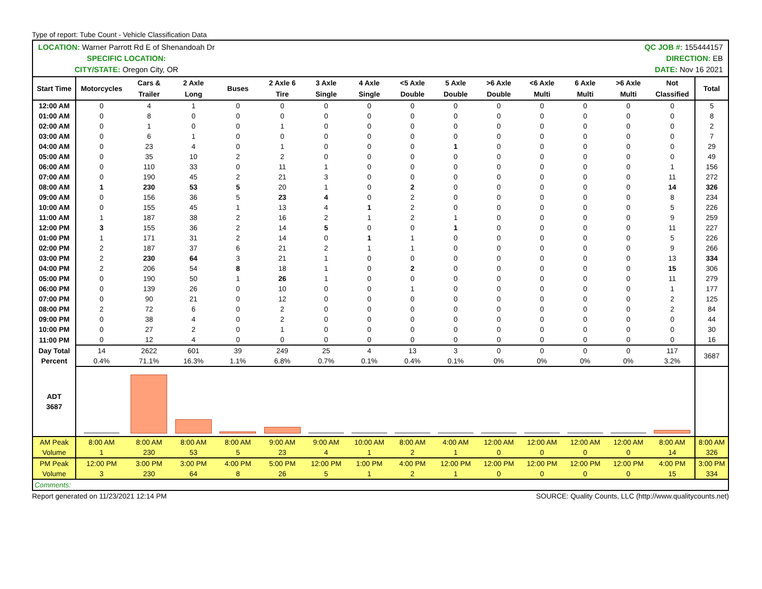Type of report: Tube Count - Vehicle Classification Data
| LOCATION: Warner Parrott Rd E of Shenandoah Dr SPECIFIC LOCATION: CITY/STATE: Oregon City, OR QC JOB #: 155444157 DIRECTION: EB DATE: Nov 16 2021 | | | | | | | | | | | | | | | |
| Start Time | Motorcycles | Cars & Trailer | 2 Axle Long | Buses | 2 Axle 6 Tire | 3 Axle Single | 4 Axle Single | <5 Axle Double | 5 Axle Double | >6 Axle Double | <6 Axle Multi | 6 Axle Multi | >6 Axle Multi | Not Classified | Total |
| 12:00 AM | 0 | 4 | 1 | 0 | 0 | 0 | 0 | 0 | 0 | 0 | 0 | 0 | 0 | 0 | 5 |
| 01:00 AM | 0 | 8 | 0 | 0 | 0 | 0 | 0 | 0 | 0 | 0 | 0 | 0 | 0 | 0 | 8 |
| 02:00 AM | 0 | 1 | 0 | 0 | 1 | 0 | 0 | 0 | 0 | 0 | 0 | 0 | 0 | 0 | 2 |
| 03:00 AM | 0 | 6 | 1 | 0 | 0 | 0 | 0 | 0 | 0 | 0 | 0 | 0 | 0 | 0 | 7 |
| 04:00 AM | 0 | 23 | 4 | 0 | 1 | 0 | 0 | 0 | 1 | 0 | 0 | 0 | 0 | 0 | 29 |
| 05:00 AM | 0 | 35 | 10 | 2 | 2 | 0 | 0 | 0 | 0 | 0 | 0 | 0 | 0 | 0 | 49 |
| 06:00 AM | 0 | 110 | 33 | 0 | 11 | 1 | 0 | 0 | 0 | 0 | 0 | 0 | 0 | 1 | 156 |
| 07:00 AM | 0 | 190 | 45 | 2 | 21 | 3 | 0 | 0 | 0 | 0 | 0 | 0 | 0 | 11 | 272 |
| 08:00 AM | 1 | 230 | 53 | 5 | 20 | 1 | 0 | 2 | 0 | 0 | 0 | 0 | 0 | 14 | 326 |
| 09:00 AM | 0 | 156 | 36 | 5 | 23 | 4 | 0 | 2 | 0 | 0 | 0 | 0 | 0 | 8 | 234 |
| 10:00 AM | 0 | 155 | 45 | 1 | 13 | 4 | 1 | 2 | 0 | 0 | 0 | 0 | 0 | 5 | 226 |
| 11:00 AM | 1 | 187 | 38 | 2 | 16 | 2 | 1 | 2 | 1 | 0 | 0 | 0 | 0 | 9 | 259 |
| 12:00 PM | 3 | 155 | 36 | 2 | 14 | 5 | 0 | 0 | 1 | 0 | 0 | 0 | 0 | 11 | 227 |
| 01:00 PM | 1 | 171 | 31 | 2 | 14 | 0 | 1 | 1 | 0 | 0 | 0 | 0 | 0 | 5 | 226 |
| 02:00 PM | 2 | 187 | 37 | 6 | 21 | 2 | 1 | 1 | 0 | 0 | 0 | 0 | 0 | 9 | 266 |
| 03:00 PM | 2 | 230 | 64 | 3 | 21 | 1 | 0 | 0 | 0 | 0 | 0 | 0 | 0 | 13 | 334 |
| 04:00 PM | 2 | 206 | 54 | 8 | 18 | 1 | 0 | 2 | 0 | 0 | 0 | 0 | 0 | 15 | 306 |
| 05:00 PM | 0 | 190 | 50 | 1 | 26 | 1 | 0 | 0 | 0 | 0 | 0 | 0 | 0 | 11 | 279 |
| 06:00 PM | 0 | 139 | 26 | 0 | 10 | 0 | 0 | 1 | 0 | 0 | 0 | 0 | 0 | 1 | 177 |
| 07:00 PM | 0 | 90 | 21 | 0 | 12 | 0 | 0 | 0 | 0 | 0 | 0 | 0 | 0 | 2 | 125 |
| 08:00 PM | 2 | 72 | 6 | 0 | 2 | 0 | 0 | 0 | 0 | 0 | 0 | 0 | 0 | 2 | 84 |
| 09:00 PM | 0 | 38 | 4 | 0 | 2 | 0 | 0 | 0 | 0 | 0 | 0 | 0 | 0 | 0 | 44 |
| 10:00 PM | 0 | 27 | 2 | 0 | 1 | 0 | 0 | 0 | 0 | 0 | 0 | 0 | 0 | 0 | 30 |
| 11:00 PM | 0 | 12 | 4 | 0 | 0 | 0 | 0 | 0 | 0 | 0 | 0 | 0 | 0 | 0 | 16 |
| Day Total Percent | 14 0.4% | 2622 71.1% | 601 16.3% | 39 1.1% | 249 6.8% | 25 0.7% | 4 0.1% | 13 0.4% | 3 0.1% | 0 0% | 0 0% | 0 0% | 0 0% | 117 3.2% | 3687 |
| ADT 3687 | | | | | | | | | | | | | | | |
| AM Peak Volume | 8:00 AM 1 | 8:00 AM 230 | 8:00 AM 53 | 8:00 AM 5 | 9:00 AM 23 | 9:00 AM 4 | 10:00 AM 1 | 8:00 AM 2 | 4:00 AM 1 | 12:00 AM 0 | 12:00 AM 0 | 12:00 AM 0 | 12:00 AM 0 | 8:00 AM 14 | 8:00 AM 326 |
| PM Peak Volume | 12:00 PM 3 | 3:00 PM 230 | 3:00 PM 64 | 4:00 PM 8 | 5:00 PM 26 | 12:00 PM 5 | 1:00 PM 1 | 4:00 PM 2 | 12:00 PM 1 | 12:00 PM 0 | 12:00 PM 0 | 12:00 PM 0 | 12:00 PM 0 | 4:00 PM 15 | 3:00 PM 334 |
| Comments: | | | | | | | | | | | | | | | |
Report generated on 11/23/2021 12:14 PM SOURCE: Quality Counts, LLC (http://www.qualitycounts.net)